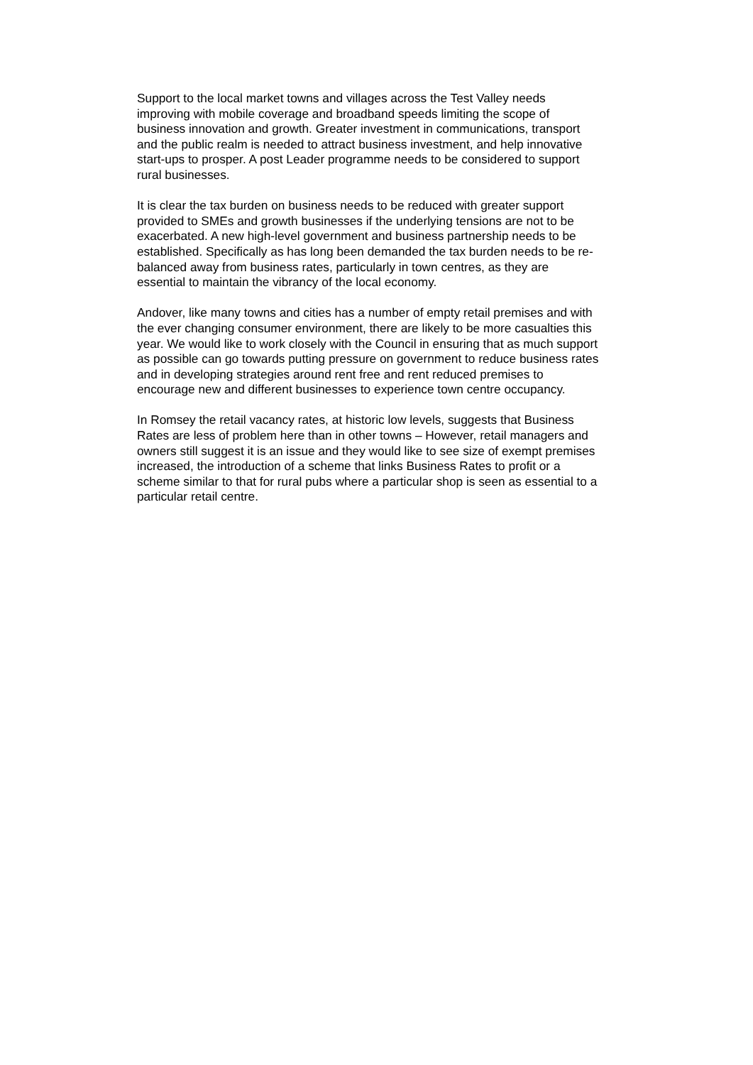Support to the local market towns and villages across the Test Valley needs
improving with mobile coverage and broadband speeds limiting the scope of
business innovation and growth. Greater investment in communications, transport
and the public realm is needed to attract business investment, and help innovative
start-ups to prosper. A post Leader programme needs to be considered to support
rural businesses.
It is clear the tax burden on business needs to be reduced with greater support
provided to SMEs and growth businesses if the underlying tensions are not to be
exacerbated. A new high-level government and business partnership needs to be
established. Specifically as has long been demanded the tax burden needs to be re-
balanced away from business rates, particularly in town centres, as they are
essential to maintain the vibrancy of the local economy.
Andover, like many towns and cities has a number of empty retail premises and with
the ever changing consumer environment, there are likely to be more casualties this
year. We would like to work closely with the Council in ensuring that as much support
as possible can go towards putting pressure on government to reduce business rates
and in developing strategies around rent free and rent reduced premises to
encourage new and different businesses to experience town centre occupancy.
In Romsey the retail vacancy rates, at historic low levels, suggests that Business
Rates are less of problem here than in other towns – However, retail managers and
owners still suggest it is an issue and they would like to see size of exempt premises
increased, the introduction of a scheme that links Business Rates to profit or a
scheme similar to that for rural pubs where a particular shop is seen as essential to a
particular retail centre.